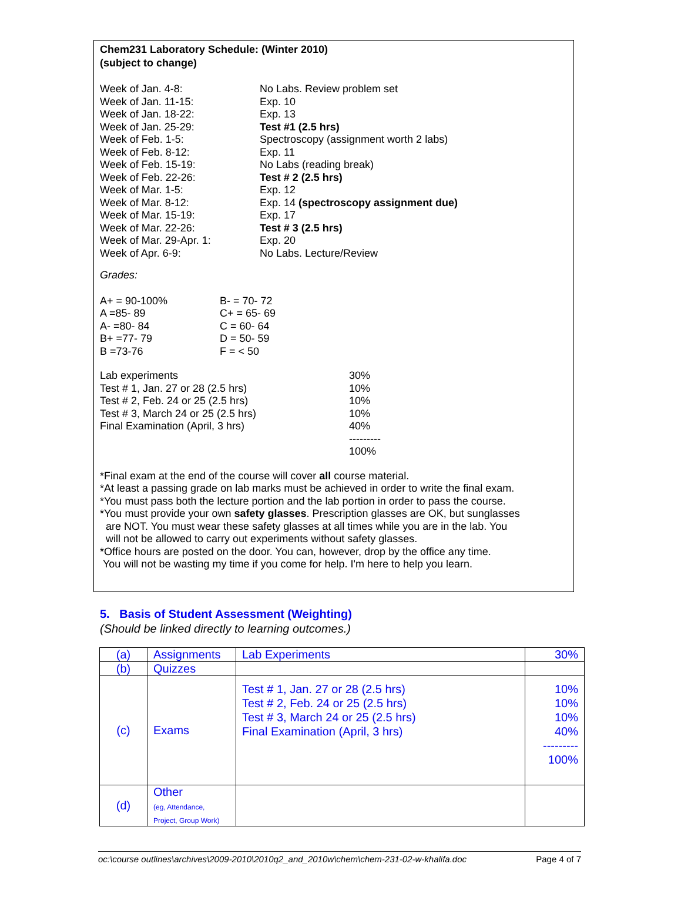Chem231 Laboratory Schedule: (Winter 2010)
(subject to change)
| Week of Jan. 4-8: | No Labs. Review problem set |
| Week of Jan. 11-15: | Exp. 10 |
| Week of Jan. 18-22: | Exp. 13 |
| Week of Jan. 25-29: | Test #1 (2.5 hrs) |
| Week of Feb. 1-5: | Spectroscopy (assignment worth 2 labs) |
| Week of Feb. 8-12: | Exp. 11 |
| Week of Feb. 15-19: | No Labs (reading break) |
| Week of Feb. 22-26: | Test # 2 (2.5 hrs) |
| Week of Mar. 1-5: | Exp. 12 |
| Week of Mar. 8-12: | Exp. 14 (spectroscopy assignment due) |
| Week of Mar. 15-19: | Exp. 17 |
| Week of Mar. 22-26: | Test # 3 (2.5 hrs) |
| Week of Mar. 29-Apr. 1: | Exp. 20 |
| Week of Apr. 6-9: | No Labs. Lecture/Review |
Grades:
| A+ = 90-100% | B- = 70- 72 |
| A =85- 89 | C+ = 65- 69 |
| A- =80- 84 | C = 60- 64 |
| B+ =77- 79 | D = 50- 59 |
| B =73-76 | F = < 50 |
| Lab experiments | 30% |
| Test # 1, Jan. 27 or 28 (2.5 hrs) | 10% |
| Test # 2, Feb. 24 or 25 (2.5 hrs) | 10% |
| Test # 3, March 24 or 25 (2.5 hrs) | 10% |
| Final Examination (April, 3 hrs) | 40% |
| | --------- |
| | 100% |
*Final exam at the end of the course will cover all course material.
*At least a passing grade on lab marks must be achieved in order to write the final exam.
*You must pass both the lecture portion and the lab portion in order to pass the course.
*You must provide your own safety glasses. Prescription glasses are OK, but sunglasses
are NOT. You must wear these safety glasses at all times while you are in the lab. You
will not be allowed to carry out experiments without safety glasses.
*Office hours are posted on the door. You can, however, drop by the office any time.
You will not be wasting my time if you come for help. I'm here to help you learn.
5. Basis of Student Assessment (Weighting)
(Should be linked directly to learning outcomes.)
| (a) | Assignments | Lab Experiments | 30% |
| (b) | Quizzes | | |
| (c) | Exams | Test # 1, Jan. 27 or 28 (2.5 hrs) Test # 2, Feb. 24 or 25 (2.5 hrs) Test # 3, March 24 or 25 (2.5 hrs) Final Examination (April, 3 hrs) | 10% 10% 10% 40% --------- 100% |
| (d) | Other (eg, Attendance, Project, Group Work) | | |
oc:\course outlines\archives\2009-2010\2010q2_and_2010w\chem\chem-231-02-w-khalifa.doc Page 4 of 7